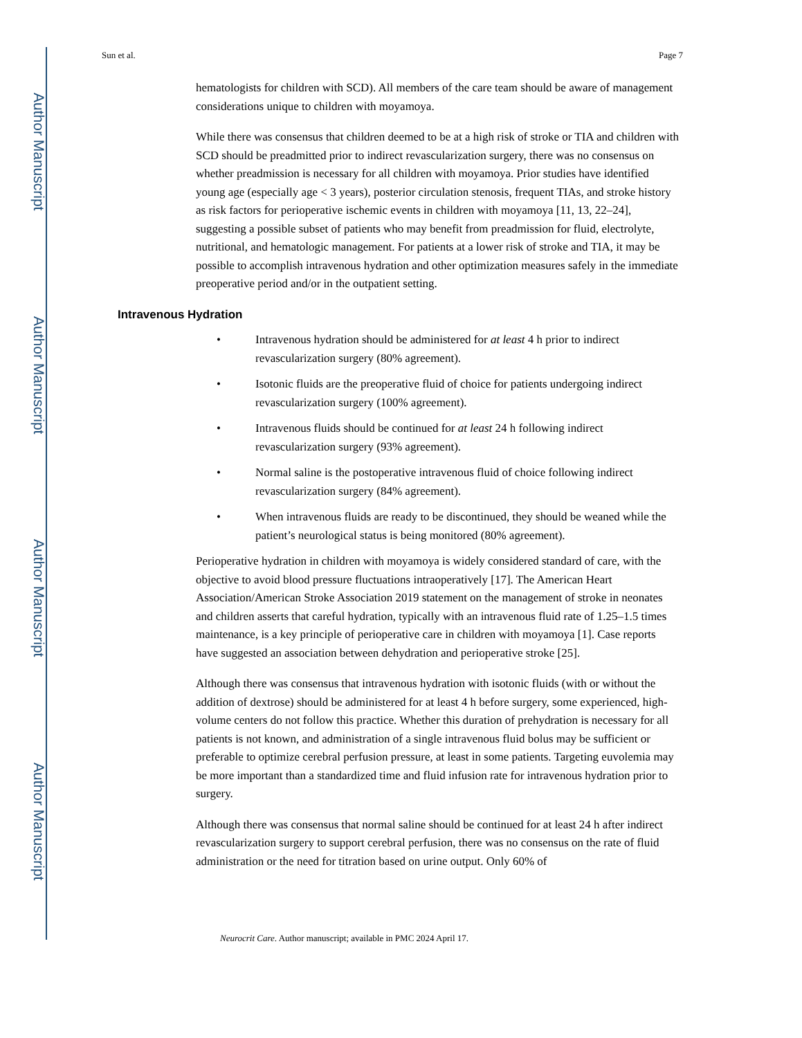Author Manuscript
Author Manuscript
Author Manuscript
Author Manuscript
Sun et al. Page 7
hematologists for children with SCD). All members of the care team should be aware of management considerations unique to children with moyamoya.
While there was consensus that children deemed to be at a high risk of stroke or TIA and children with SCD should be preadmitted prior to indirect revascularization surgery, there was no consensus on whether preadmission is necessary for all children with moyamoya. Prior studies have identified young age (especially age < 3 years), posterior circulation stenosis, frequent TIAs, and stroke history as risk factors for perioperative ischemic events in children with moyamoya [11, 13, 22–24], suggesting a possible subset of patients who may benefit from preadmission for fluid, electrolyte, nutritional, and hematologic management. For patients at a lower risk of stroke and TIA, it may be possible to accomplish intravenous hydration and other optimization measures safely in the immediate preoperative period and/or in the outpatient setting.
Intravenous Hydration
• Intravenous hydration should be administered for at least 4 h prior to indirect revascularization surgery (80% agreement).
• Isotonic fluids are the preoperative fluid of choice for patients undergoing indirect revascularization surgery (100% agreement).
• Intravenous fluids should be continued for at least 24 h following indirect revascularization surgery (93% agreement).
• Normal saline is the postoperative intravenous fluid of choice following indirect revascularization surgery (84% agreement).
• When intravenous fluids are ready to be discontinued, they should be weaned while the patient’s neurological status is being monitored (80% agreement).
Perioperative hydration in children with moyamoya is widely considered standard of care, with the objective to avoid blood pressure fluctuations intraoperatively [17]. The American Heart Association/American Stroke Association 2019 statement on the management of stroke in neonates and children asserts that careful hydration, typically with an intravenous fluid rate of 1.25–1.5 times maintenance, is a key principle of perioperative care in children with moyamoya [1]. Case reports have suggested an association between dehydration and perioperative stroke [25].
Although there was consensus that intravenous hydration with isotonic fluids (with or without the addition of dextrose) should be administered for at least 4 h before surgery, some experienced, high-volume centers do not follow this practice. Whether this duration of prehydration is necessary for all patients is not known, and administration of a single intravenous fluid bolus may be sufficient or preferable to optimize cerebral perfusion pressure, at least in some patients. Targeting euvolemia may be more important than a standardized time and fluid infusion rate for intravenous hydration prior to surgery.
Although there was consensus that normal saline should be continued for at least 24 h after indirect revascularization surgery to support cerebral perfusion, there was no consensus on the rate of fluid administration or the need for titration based on urine output. Only 60% of
Neurocrit Care. Author manuscript; available in PMC 2024 April 17.